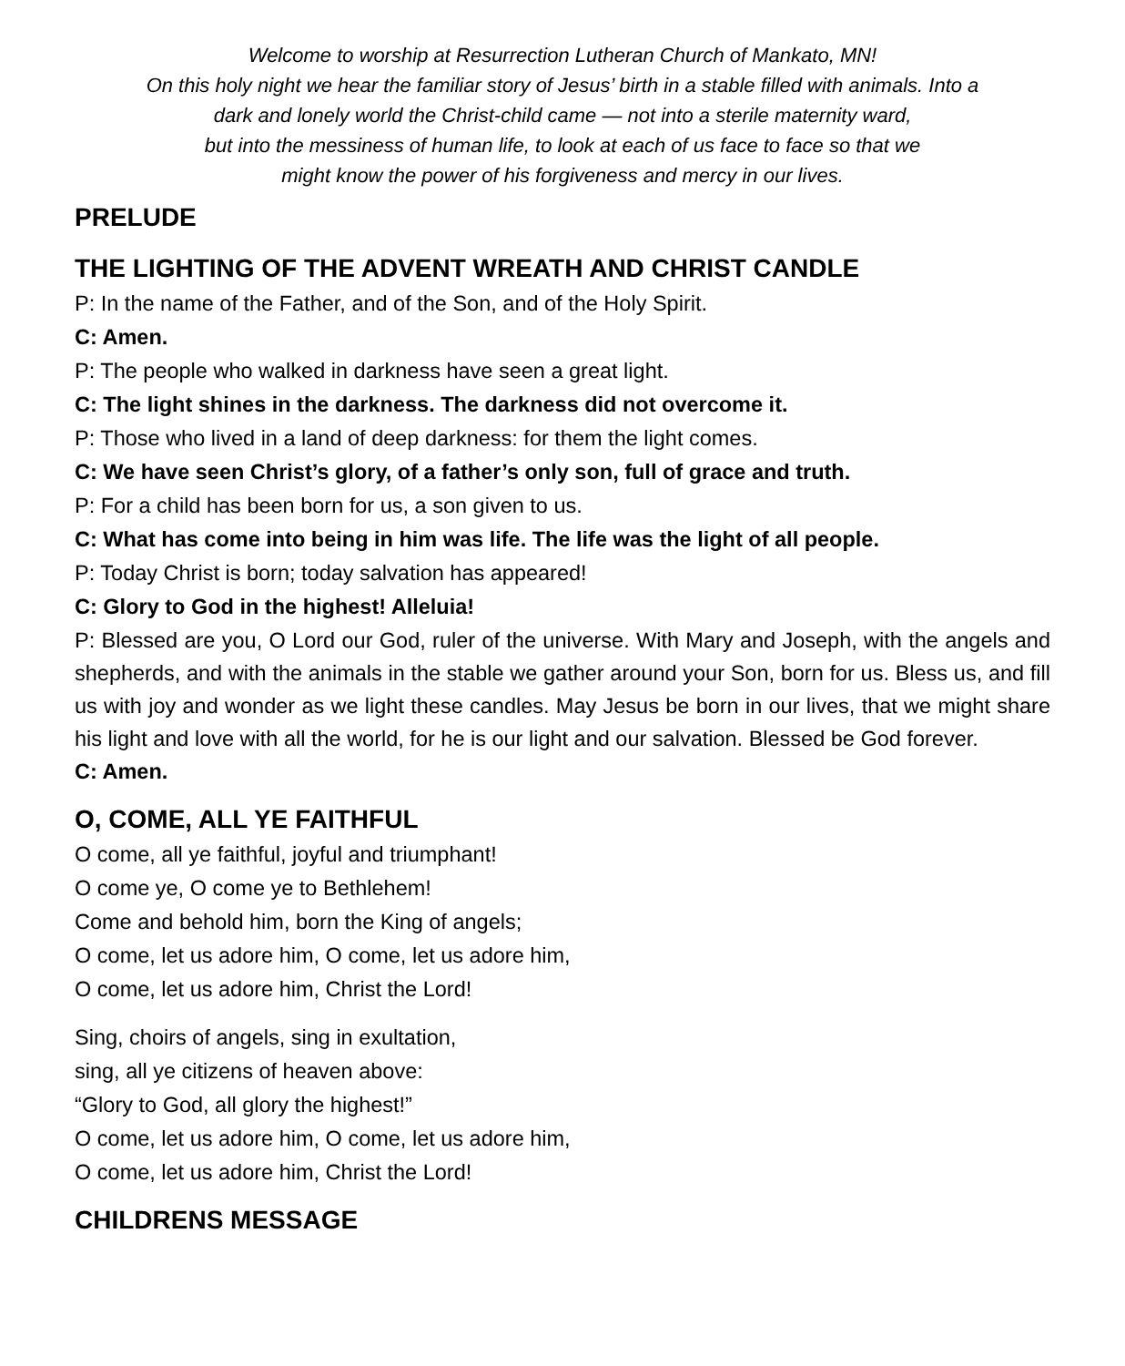Welcome to worship at Resurrection Lutheran Church of Mankato, MN!
On this holy night we hear the familiar story of Jesus’ birth in a stable filled with animals. Into a
dark and lonely world the Christ-child came — not into a sterile maternity ward,
but into the messiness of human life, to look at each of us face to face so that we
might know the power of his forgiveness and mercy in our lives.
PRELUDE
THE LIGHTING OF THE ADVENT WREATH AND CHRIST CANDLE
P: In the name of the Father, and of the Son, and of the Holy Spirit.
C: Amen.
P: The people who walked in darkness have seen a great light.
C: The light shines in the darkness. The darkness did not overcome it.
P: Those who lived in a land of deep darkness: for them the light comes.
C: We have seen Christ’s glory, of a father’s only son, full of grace and truth.
P: For a child has been born for us, a son given to us.
C: What has come into being in him was life. The life was the light of all people.
P: Today Christ is born; today salvation has appeared!
C: Glory to God in the highest! Alleluia!
P: Blessed are you, O Lord our God, ruler of the universe. With Mary and Joseph, with the angels and shepherds, and with the animals in the stable we gather around your Son, born for us. Bless us, and fill us with joy and wonder as we light these candles. May Jesus be born in our lives, that we might share his light and love with all the world, for he is our light and our salvation. Blessed be God forever.
C: Amen.
O, COME, ALL YE FAITHFUL
O come, all ye faithful, joyful and triumphant!
O come ye, O come ye to Bethlehem!
Come and behold him, born the King of angels;
O come, let us adore him, O come, let us adore him,
O come, let us adore him, Christ the Lord!
Sing, choirs of angels, sing in exultation,
sing, all ye citizens of heaven above:
“Glory to God, all glory the highest!”
O come, let us adore him, O come, let us adore him,
O come, let us adore him, Christ the Lord!
CHILDRENS MESSAGE